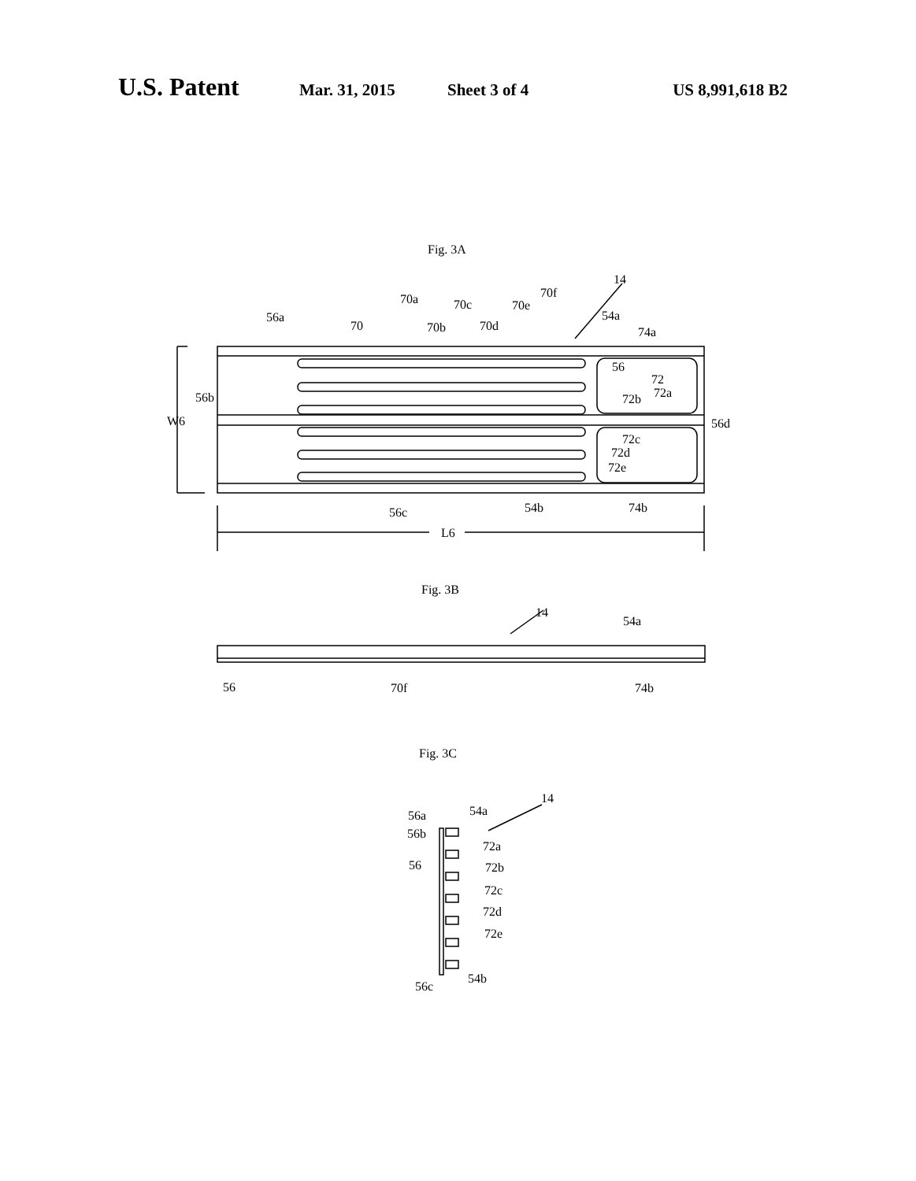U.S. Patent Mar. 31, 2015 Sheet 3 of 4 US 8,991,618 B2
Fig. 3A
14
70a
70c
70e
70f
56a
70
70b
70d
54a
74a
56
72
72a
72b
56b
W6
56d
72c
72d
72e
56c
54b
74b
L6
Fig. 3B
14
54a
56
70f
74b
Fig. 3C
14
56a
54a
56b
72a
56
72b
72c
72d
72e
56c
54b